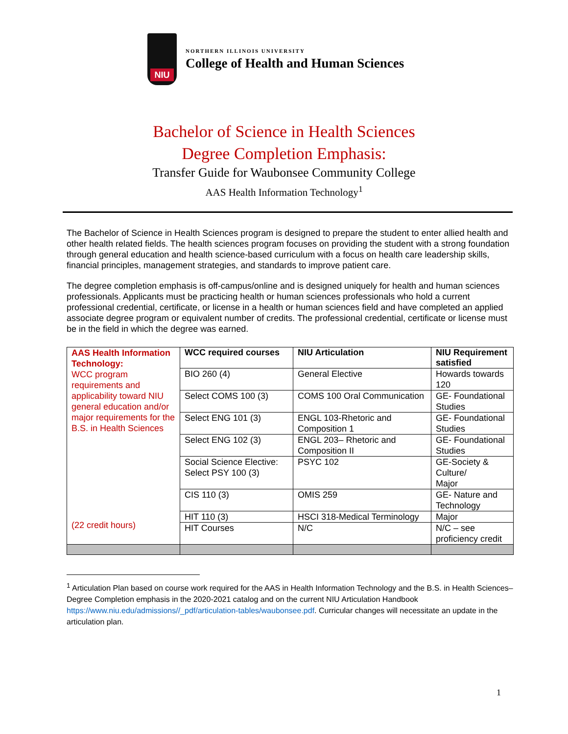NIU
NORTHERN ILLINOIS UNIVERSITY
College of Health and Human Sciences
Bachelor of Science in Health Sciences
Degree Completion Emphasis:
Transfer Guide for Waubonsee Community College
AAS Health Information Technology<sup>1</sup>
The Bachelor of Science in Health Sciences program is designed to prepare the student to enter allied health and other health related fields. The health sciences program focuses on providing the student with a strong foundation through general education and health science-based curriculum with a focus on health care leadership skills, financial principles, management strategies, and standards to improve patient care.
The degree completion emphasis is off-campus/online and is designed uniquely for health and human sciences professionals. Applicants must be practicing health or human sciences professionals who hold a current professional credential, certificate, or license in a health or human sciences field and have completed an applied associate degree program or equivalent number of credits. The professional credential, certificate or license must be in the field in which the degree was earned.
| AAS Health Information Technology: WCC program requirements and applicability toward NIU general education and/or major requirements for the B.S. in Health Sciences (22 credit hours) | WCC required courses | NIU Articulation | NIU Requirement satisfied |
| | BIO 260 (4) | General Elective | Howards towards 120 |
| | Select COMS 100 (3) | COMS 100 Oral Communication | GE- Foundational Studies |
| | Select ENG 101 (3) | ENGL 103-Rhetoric and Composition 1 | GE- Foundational Studies |
| | Select ENG 102 (3) | ENGL 203– Rhetoric and Composition II | GE- Foundational Studies |
| | Social Science Elective: Select PSY 100 (3) | PSYC 102 | GE-Society & Culture/ Major |
| | CIS 110 (3) | OMIS 259 | GE- Nature and Technology |
| | HIT 110 (3) | HSCI 318-Medical Terminology | Major |
| | HIT Courses | N/C | N/C – see proficiency credit |
<sup>1</sup> Articulation Plan based on course work required for the AAS in Health Information Technology and the B.S. in Health Sciences–Degree Completion emphasis in the 2020-2021 catalog and on the current NIU Articulation Handbook https://www.niu.edu/admissions//_pdf/articulation-tables/waubonsee.pdf. Curricular changes will necessitate an update in the articulation plan.
1